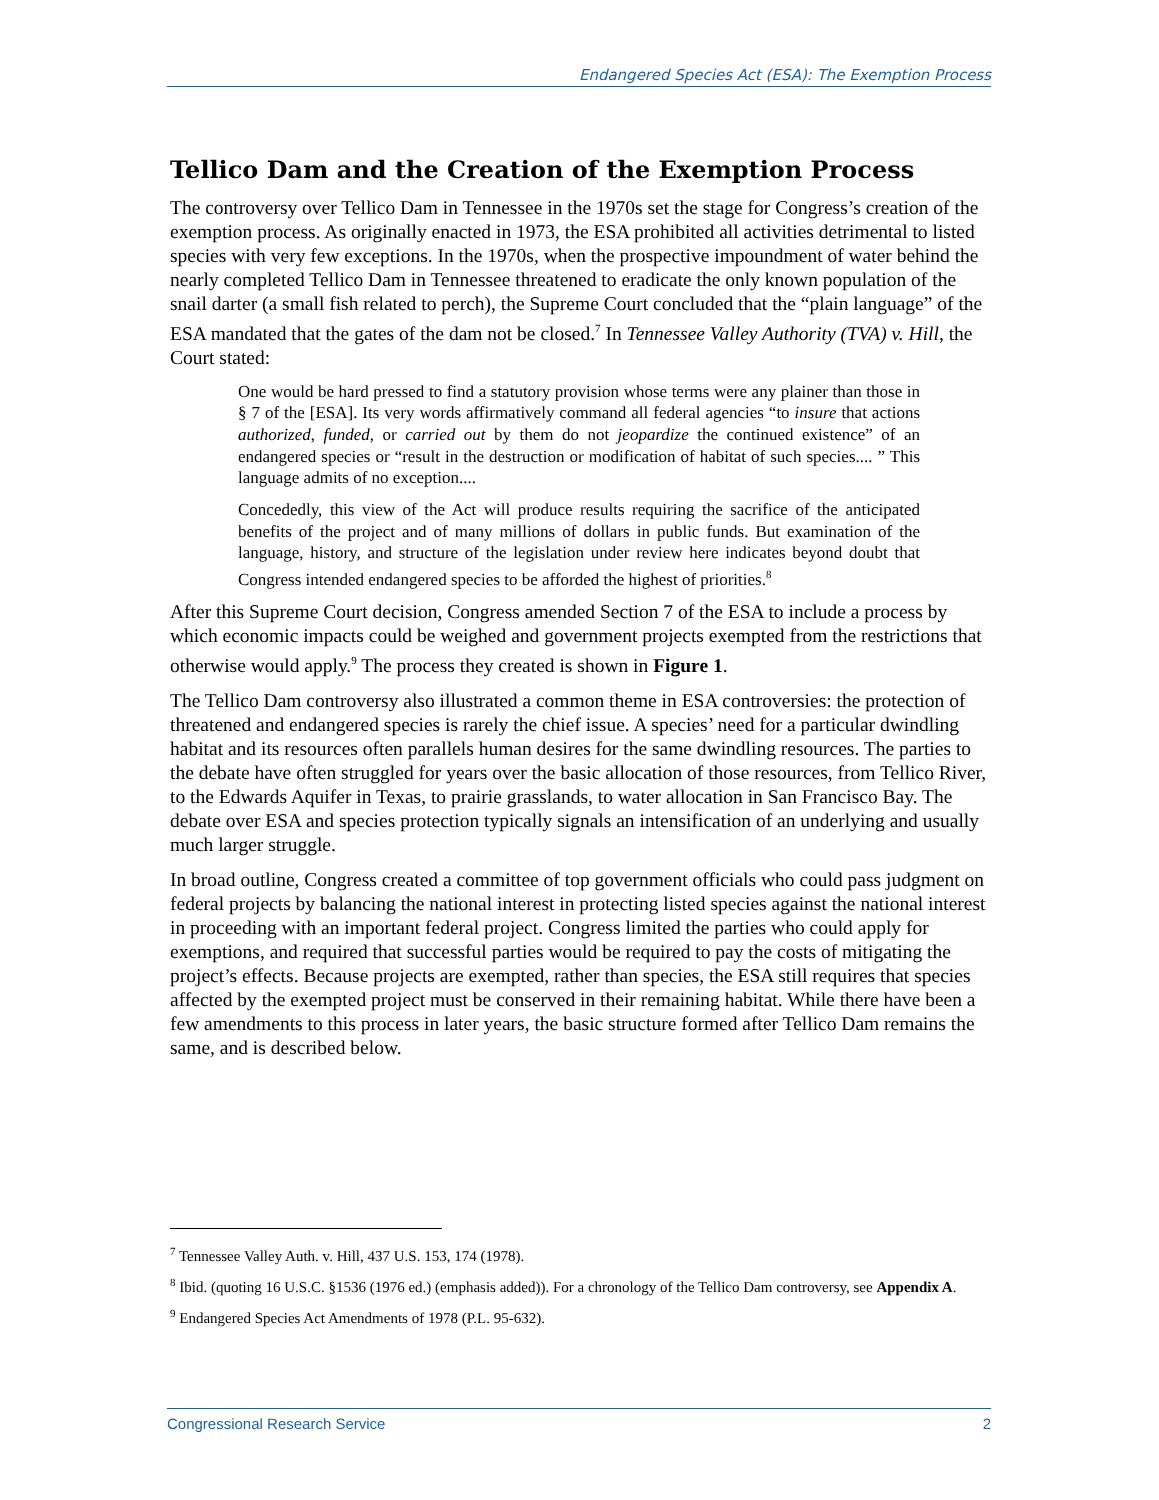Endangered Species Act (ESA): The Exemption Process
Tellico Dam and the Creation of the Exemption Process
The controversy over Tellico Dam in Tennessee in the 1970s set the stage for Congress’s creation of the exemption process. As originally enacted in 1973, the ESA prohibited all activities detrimental to listed species with very few exceptions. In the 1970s, when the prospective impoundment of water behind the nearly completed Tellico Dam in Tennessee threatened to eradicate the only known population of the snail darter (a small fish related to perch), the Supreme Court concluded that the “plain language” of the ESA mandated that the gates of the dam not be closed.<sup>7</sup> In Tennessee Valley Authority (TVA) v. Hill, the Court stated:
One would be hard pressed to find a statutory provision whose terms were any plainer than those in § 7 of the [ESA]. Its very words affirmatively command all federal agencies “to insure that actions authorized, funded, or carried out by them do not jeopardize the continued existence” of an endangered species or “result in the destruction or modification of habitat of such species.... ” This language admits of no exception....
Concededly, this view of the Act will produce results requiring the sacrifice of the anticipated benefits of the project and of many millions of dollars in public funds. But examination of the language, history, and structure of the legislation under review here indicates beyond doubt that Congress intended endangered species to be afforded the highest of priorities.<sup>8</sup>
After this Supreme Court decision, Congress amended Section 7 of the ESA to include a process by which economic impacts could be weighed and government projects exempted from the restrictions that otherwise would apply.<sup>9</sup> The process they created is shown in Figure 1.
The Tellico Dam controversy also illustrated a common theme in ESA controversies: the protection of threatened and endangered species is rarely the chief issue. A species’ need for a particular dwindling habitat and its resources often parallels human desires for the same dwindling resources. The parties to the debate have often struggled for years over the basic allocation of those resources, from Tellico River, to the Edwards Aquifer in Texas, to prairie grasslands, to water allocation in San Francisco Bay. The debate over ESA and species protection typically signals an intensification of an underlying and usually much larger struggle.
In broad outline, Congress created a committee of top government officials who could pass judgment on federal projects by balancing the national interest in protecting listed species against the national interest in proceeding with an important federal project. Congress limited the parties who could apply for exemptions, and required that successful parties would be required to pay the costs of mitigating the project’s effects. Because projects are exempted, rather than species, the ESA still requires that species affected by the exempted project must be conserved in their remaining habitat. While there have been a few amendments to this process in later years, the basic structure formed after Tellico Dam remains the same, and is described below.
<sup>7</sup> Tennessee Valley Auth. v. Hill, 437 U.S. 153, 174 (1978).
<sup>8</sup> Ibid. (quoting 16 U.S.C. §1536 (1976 ed.) (emphasis added)). For a chronology of the Tellico Dam controversy, see Appendix A.
<sup>9</sup> Endangered Species Act Amendments of 1978 (P.L. 95-632).
Congressional Research Service 2